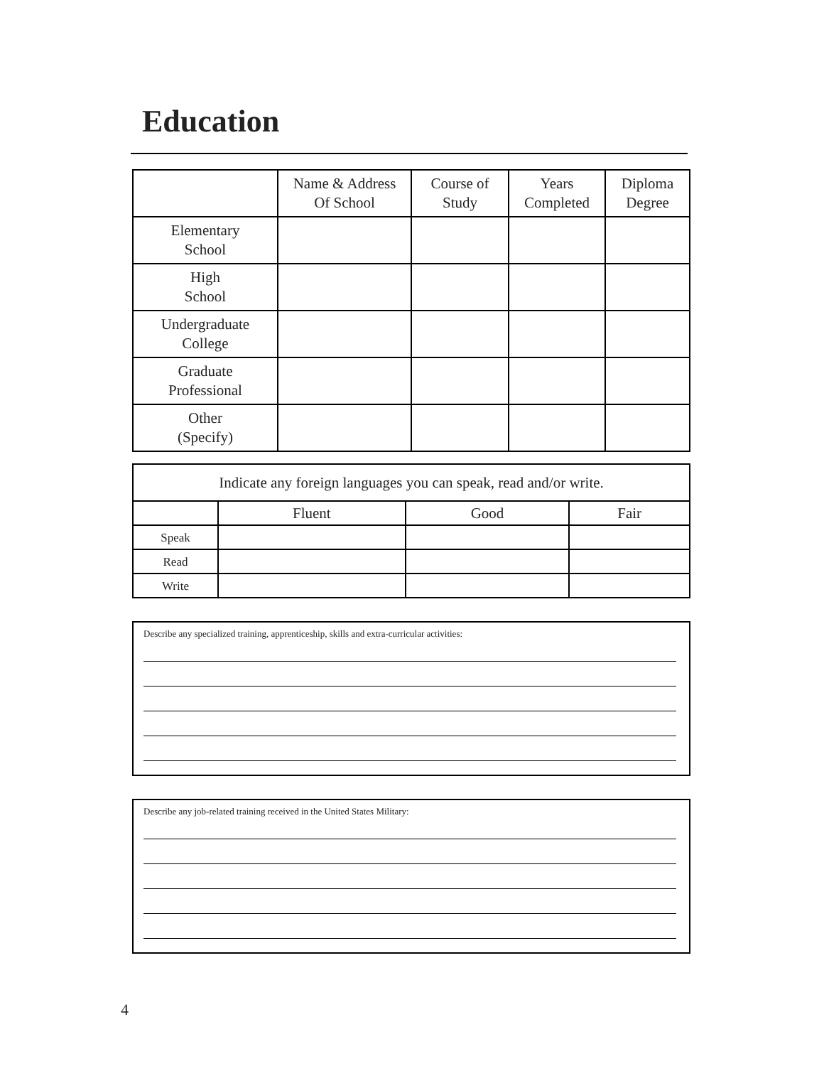Education
| | Name & Address Of School | Course of Study | Years Completed | Diploma Degree |
| --- | --- | --- | --- | --- |
| Elementary School | | | | |
| High School | | | | |
| Undergraduate College | | | | |
| Graduate Professional | | | | |
| Other (Specify) | | | | |
| Indicate any foreign languages you can speak, read and/or write. | | | |
| | Fluent | Good | Fair |
| Speak | | | |
| Read | | | |
| Write | | | |
Describe any specialized training, apprenticeship, skills and extra-curricular activities:
Describe any job-related training received in the United States Military:
4